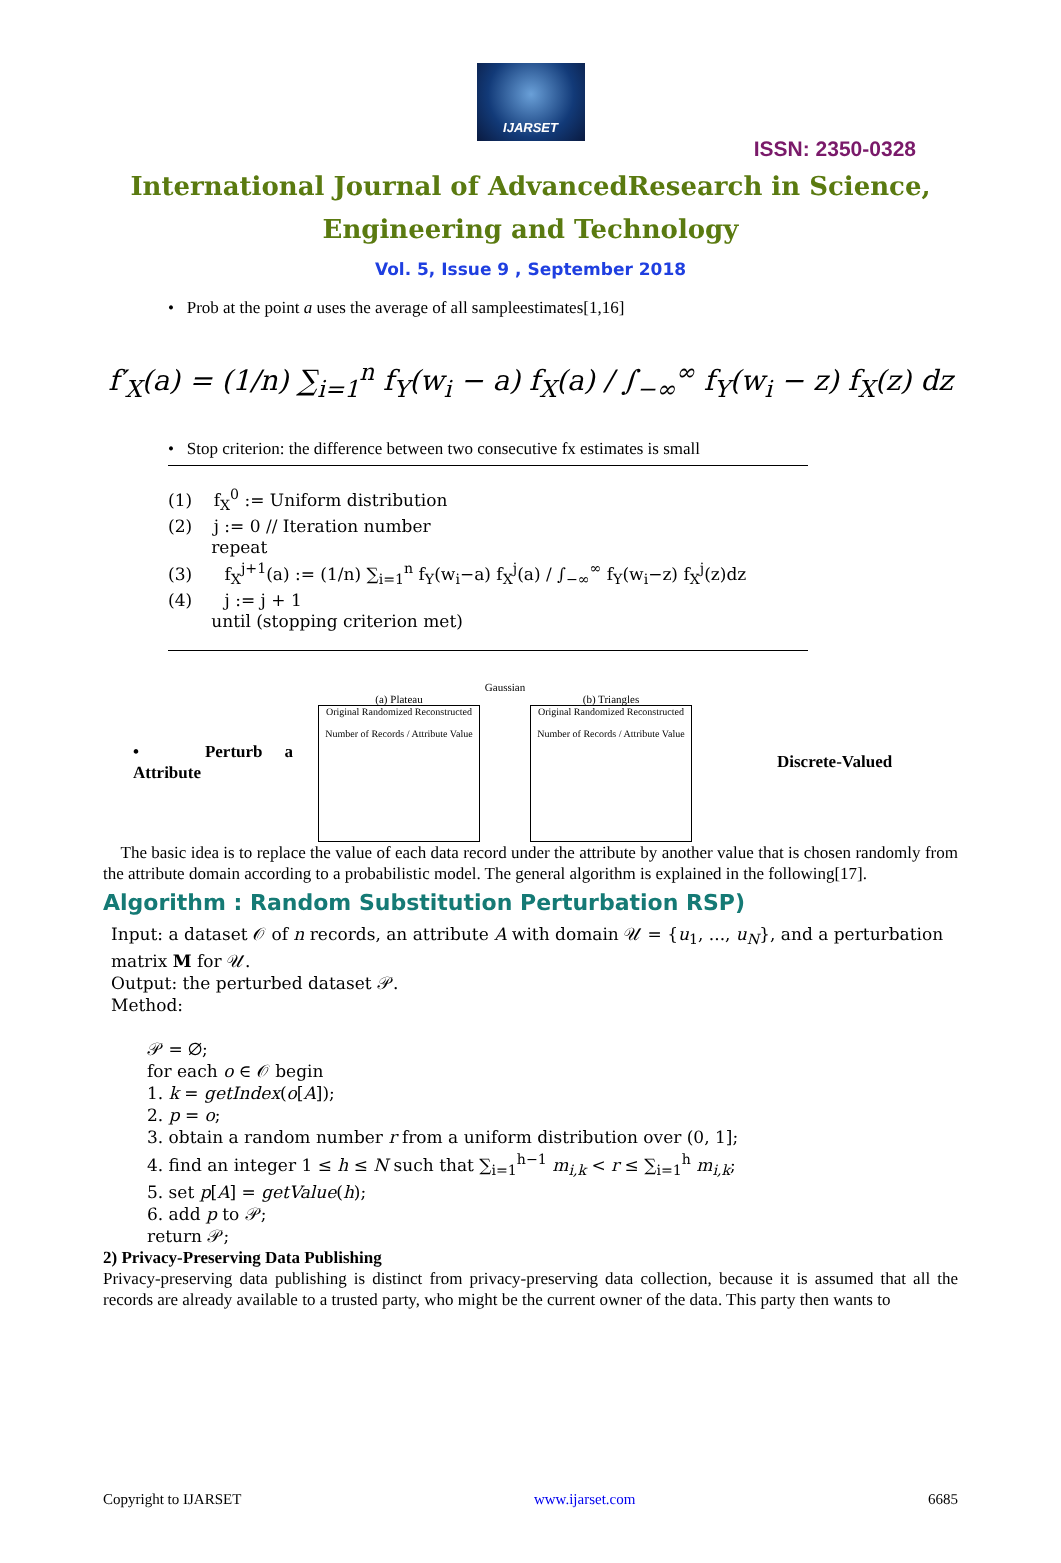IJARSET
ISSN: 2350-0328
International Journal of AdvancedResearch in Science,
Engineering and Technology
Vol. 5, Issue 9 , September 2018
• Prob at the point a uses the average of all sampleestimates[1,16]
f′<sub>X</sub>(a) = (1/n) ∑<sub>i=1</sub><sup>n</sup> f<sub>Y</sub>(w<sub>i</sub> − a) f<sub>X</sub>(a) / ∫<sub>−∞</sub><sup>∞</sup> f<sub>Y</sub>(w<sub>i</sub> − z) f<sub>X</sub>(z) dz
• Stop criterion: the difference between two consecutive fx estimates is small
(1) f<sub>X</sub><sup>0</sup> := Uniform distribution
(2) j := 0 // Iteration number
repeat
(3) f<sub>X</sub><sup>j+1</sup>(a) := (1/n) ∑<sub>i=1</sub><sup>n</sup> f<sub>Y</sub>(w<sub>i</sub>−a) f<sub>X</sub><sup>j</sup>(a) / ∫<sub>−∞</sub><sup>∞</sup> f<sub>Y</sub>(w<sub>i</sub>−z) f<sub>X</sub><sup>j</sup>(z)dz
(4) j := j + 1
until (stopping criterion met)
• Perturb a Attribute
Gaussian
(a) Plateau
Original Randomized Reconstructed
Number of Records / Attribute Value
(b) Triangles
Original Randomized Reconstructed
Number of Records / Attribute Value
Discrete-Valued
The basic idea is to replace the value of each data record under the attribute by another value that is chosen randomly from the attribute domain according to a probabilistic model. The general algorithm is explained in the following[17].
Algorithm : Random Substitution Perturbation RSP)
Input: a dataset 𝒪 of n records, an attribute A with domain 𝒰 = {u<sub>1</sub>, ..., u<sub>N</sub>}, and a perturbation matrix M for 𝒰.
Output: the perturbed dataset 𝒫.
Method:
𝒫 = ∅;
for each o ∈ 𝒪 begin
1. k = getIndex(o[A]);
2. p = o;
3. obtain a random number r from a uniform distribution over (0, 1];
4. find an integer 1 ≤ h ≤ N such that ∑<sub>i=1</sub><sup>h−1</sup> m<sub>i,k</sub> < r ≤ ∑<sub>i=1</sub><sup>h</sup> m<sub>i,k</sub>;
5. set p[A] = getValue(h);
6. add p to 𝒫;
return 𝒫;
2) Privacy-Preserving Data Publishing
Privacy-preserving data publishing is distinct from privacy-preserving data collection, because it is assumed that all the records are already available to a trusted party, who might be the current owner of the data. This party then wants to
Copyright to IJARSET www.ijarset.com 6685